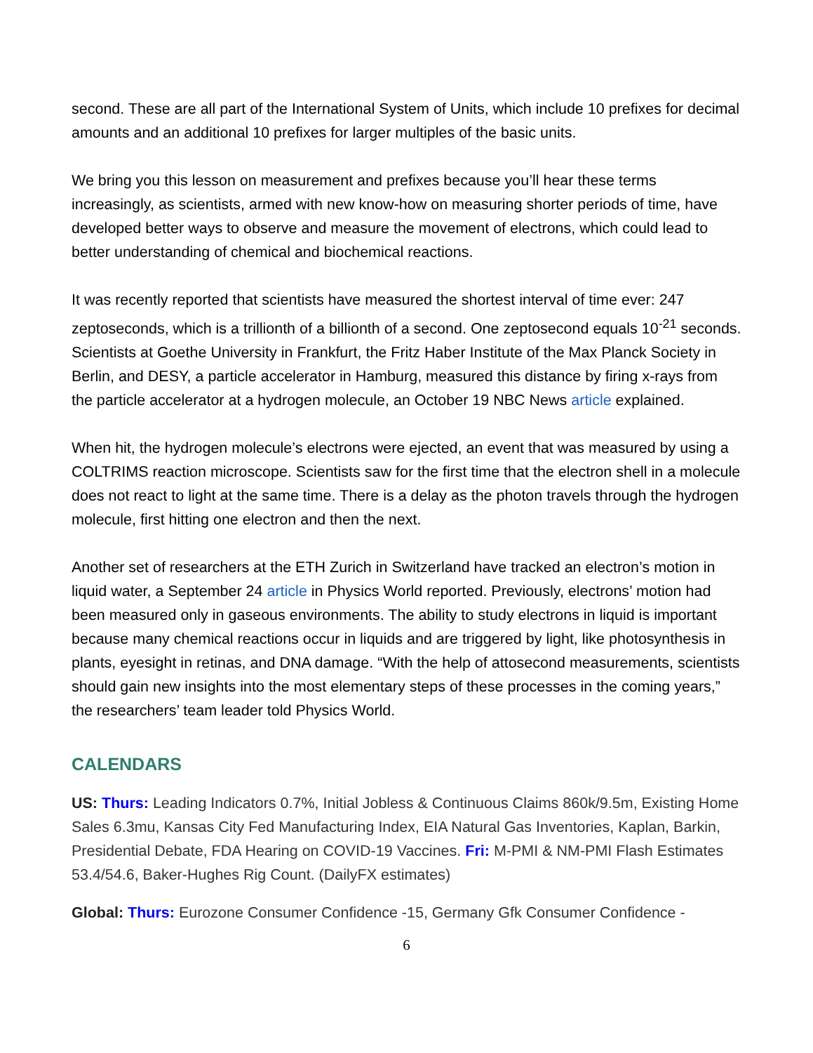second. These are all part of the International System of Units, which include 10 prefixes for decimal amounts and an additional 10 prefixes for larger multiples of the basic units.
We bring you this lesson on measurement and prefixes because you’ll hear these terms increasingly, as scientists, armed with new know-how on measuring shorter periods of time, have developed better ways to observe and measure the movement of electrons, which could lead to better understanding of chemical and biochemical reactions.
It was recently reported that scientists have measured the shortest interval of time ever: 247 zeptoseconds, which is a trillionth of a billionth of a second. One zeptosecond equals 10<sup>-21</sup> seconds. Scientists at Goethe University in Frankfurt, the Fritz Haber Institute of the Max Planck Society in Berlin, and DESY, a particle accelerator in Hamburg, measured this distance by firing x-rays from the particle accelerator at a hydrogen molecule, an October 19 NBC News article explained.
When hit, the hydrogen molecule’s electrons were ejected, an event that was measured by using a COLTRIMS reaction microscope. Scientists saw for the first time that the electron shell in a molecule does not react to light at the same time. There is a delay as the photon travels through the hydrogen molecule, first hitting one electron and then the next.
Another set of researchers at the ETH Zurich in Switzerland have tracked an electron’s motion in liquid water, a September 24 article in Physics World reported. Previously, electrons’ motion had been measured only in gaseous environments. The ability to study electrons in liquid is important because many chemical reactions occur in liquids and are triggered by light, like photosynthesis in plants, eyesight in retinas, and DNA damage. “With the help of attosecond measurements, scientists should gain new insights into the most elementary steps of these processes in the coming years,” the researchers’ team leader told Physics World.
CALENDARS
US: Thurs: Leading Indicators 0.7%, Initial Jobless & Continuous Claims 860k/9.5m, Existing Home Sales 6.3mu, Kansas City Fed Manufacturing Index, EIA Natural Gas Inventories, Kaplan, Barkin, Presidential Debate, FDA Hearing on COVID-19 Vaccines. Fri: M-PMI & NM-PMI Flash Estimates 53.4/54.6, Baker-Hughes Rig Count. (DailyFX estimates)
Global: Thurs: Eurozone Consumer Confidence -15, Germany Gfk Consumer Confidence -
6